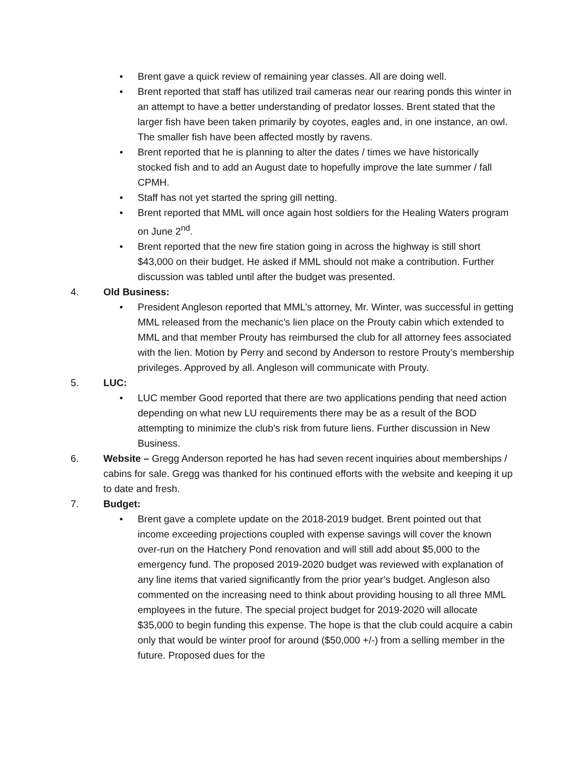• Brent gave a quick review of remaining year classes. All are doing well.
• Brent reported that staff has utilized trail cameras near our rearing ponds this winter in an attempt to have a better understanding of predator losses. Brent stated that the larger fish have been taken primarily by coyotes, eagles and, in one instance, an owl. The smaller fish have been affected mostly by ravens.
• Brent reported that he is planning to alter the dates / times we have historically stocked fish and to add an August date to hopefully improve the late summer / fall CPMH.
• Staff has not yet started the spring gill netting.
• Brent reported that MML will once again host soldiers for the Healing Waters program on June 2<sup>nd</sup>.
• Brent reported that the new fire station going in across the highway is still short $43,000 on their budget. He asked if MML should not make a contribution. Further discussion was tabled until after the budget was presented.
4. Old Business:
• President Angleson reported that MML’s attorney, Mr. Winter, was successful in getting MML released from the mechanic’s lien place on the Prouty cabin which extended to MML and that member Prouty has reimbursed the club for all attorney fees associated with the lien. Motion by Perry and second by Anderson to restore Prouty’s membership privileges. Approved by all. Angleson will communicate with Prouty.
5. LUC:
• LUC member Good reported that there are two applications pending that need action depending on what new LU requirements there may be as a result of the BOD attempting to minimize the club’s risk from future liens. Further discussion in New Business.
6. Website – Gregg Anderson reported he has had seven recent inquiries about memberships / cabins for sale. Gregg was thanked for his continued efforts with the website and keeping it up to date and fresh.
7. Budget:
• Brent gave a complete update on the 2018-2019 budget. Brent pointed out that income exceeding projections coupled with expense savings will cover the known over-run on the Hatchery Pond renovation and will still add about $5,000 to the emergency fund. The proposed 2019-2020 budget was reviewed with explanation of any line items that varied significantly from the prior year’s budget. Angleson also commented on the increasing need to think about providing housing to all three MML employees in the future. The special project budget for 2019-2020 will allocate $35,000 to begin funding this expense. The hope is that the club could acquire a cabin only that would be winter proof for around ($50,000 +/-) from a selling member in the future. Proposed dues for the